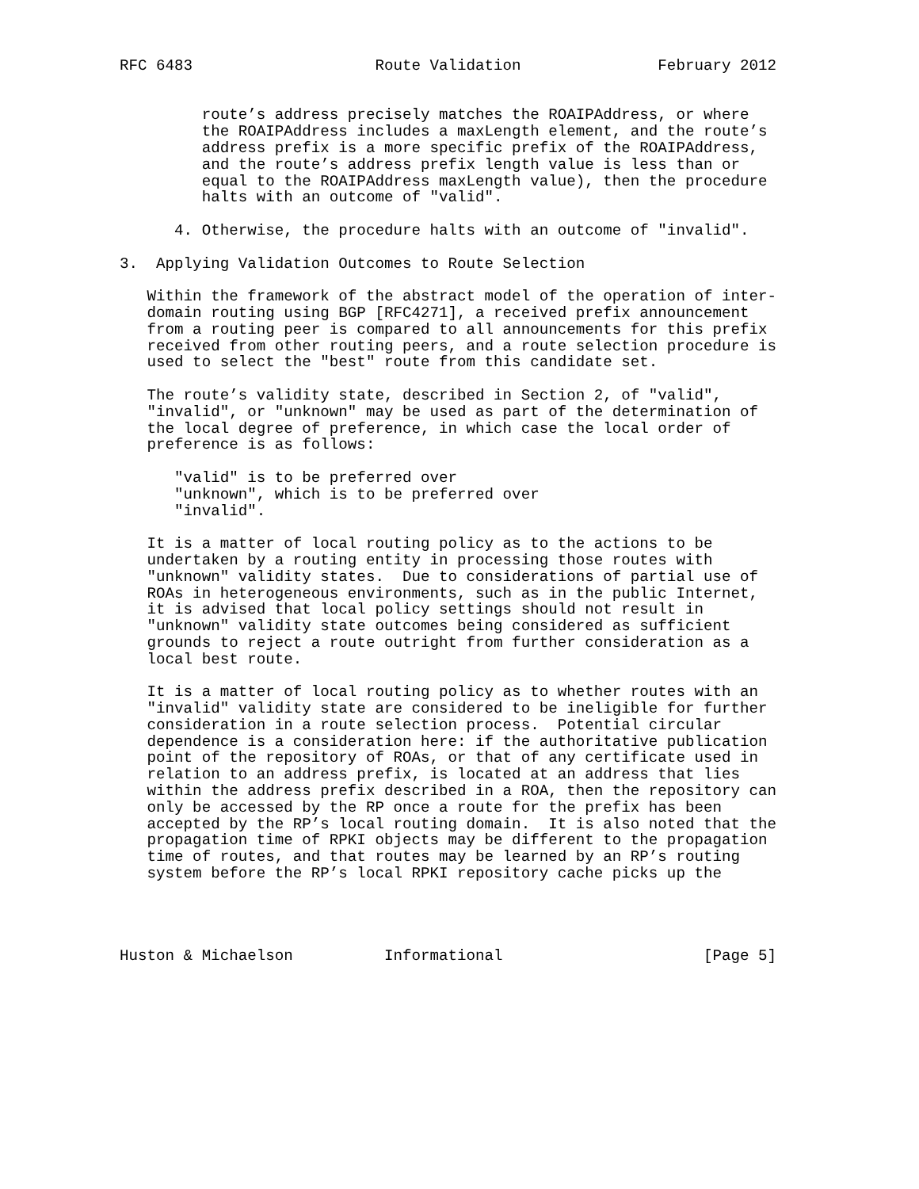RFC 6483                    Route Validation               February 2012


         route’s address precisely matches the ROAIPAddress, or where
         the ROAIPAddress includes a maxLength element, and the route’s
         address prefix is a more specific prefix of the ROAIPAddress,
         and the route’s address prefix length value is less than or
         equal to the ROAIPAddress maxLength value), then the procedure
         halts with an outcome of "valid".

      4. Otherwise, the procedure halts with an outcome of "invalid".

3.  Applying Validation Outcomes to Route Selection

   Within the framework of the abstract model of the operation of inter-
   domain routing using BGP [RFC4271], a received prefix announcement
   from a routing peer is compared to all announcements for this prefix
   received from other routing peers, and a route selection procedure is
   used to select the "best" route from this candidate set.

   The route’s validity state, described in Section 2, of "valid",
   "invalid", or "unknown" may be used as part of the determination of
   the local degree of preference, in which case the local order of
   preference is as follows:

      "valid" is to be preferred over
      "unknown", which is to be preferred over
      "invalid".

   It is a matter of local routing policy as to the actions to be
   undertaken by a routing entity in processing those routes with
   "unknown" validity states.  Due to considerations of partial use of
   ROAs in heterogeneous environments, such as in the public Internet,
   it is advised that local policy settings should not result in
   "unknown" validity state outcomes being considered as sufficient
   grounds to reject a route outright from further consideration as a
   local best route.

   It is a matter of local routing policy as to whether routes with an
   "invalid" validity state are considered to be ineligible for further
   consideration in a route selection process.  Potential circular
   dependence is a consideration here: if the authoritative publication
   point of the repository of ROAs, or that of any certificate used in
   relation to an address prefix, is located at an address that lies
   within the address prefix described in a ROA, then the repository can
   only be accessed by the RP once a route for the prefix has been
   accepted by the RP’s local routing domain.  It is also noted that the
   propagation time of RPKI objects may be different to the propagation
   time of routes, and that routes may be learned by an RP’s routing
   system before the RP’s local RPKI repository cache picks up the




Huston & Michaelson          Informational                      [Page 5]